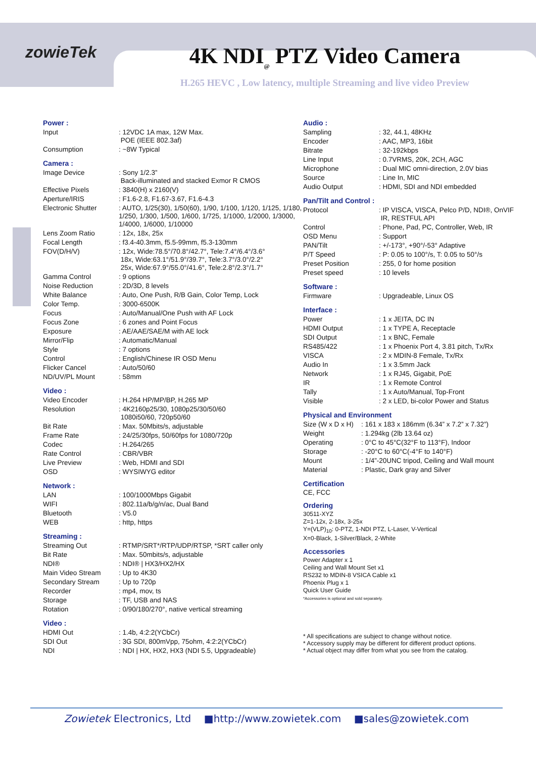zowieTek
4K NDI<sub>@</sub> PTZ Video Camera
H.265 HEVC , Low latency, multiple Streaming and live video Preview
Power :
| Input | : 12VDC 1A max, 12W Max. POE (IEEE 802.3af) |
| Consumption | : ~8W Typical |
Camera :
| Image Device | : Sony 1/2.3” Back-illuminated and stacked Exmor R CMOS |
| Effective Pixels | : 3840(H) x 2160(V) |
| Aperture/IRIS | : F1.6-2.8, F1.67-3.67, F1.6-4.3 |
| Electronic Shutter | : AUTO, 1/25(30), 1/50(60), 1/90, 1/100, 1/120, 1/125, 1/180, 1/250, 1/300, 1/500, 1/600, 1/725, 1/1000, 1/2000, 1/3000, 1/4000, 1/6000, 1/10000 |
| Lens Zoom Ratio | : 12x, 18x, 25x |
| Focal Length | : f3.4-40.3mm, f5.5-99mm, f5.3-130mm |
| FOV(D/H/V) | : 12x, Wide:78.5°/70.8°/42.7°, Tele:7.4°/6.4°/3.6° 18x, Wide:63.1°/51.9°/39.7°, Tele:3.7°/3.0°/2.2° 25x, Wide:67.9°/55.0°/41.6°, Tele:2.8°/2.3°/1.7° |
| Gamma Control | : 9 options |
| Noise Reduction | : 2D/3D, 8 levels |
| White Balance | : Auto, One Push, R/B Gain, Color Temp, Lock |
| Color Temp. | : 3000-6500K |
| Focus | : Auto/Manual/One Push with AF Lock |
| Focus Zone | : 6 zones and Point Focus |
| Exposure | : AE/AAE/SAE/M with AE lock |
| Mirror/Flip | : Automatic/Manual |
| Style | : 7 options |
| Control | : English/Chinese IR OSD Menu |
| Flicker Cancel | : Auto/50/60 |
| ND/UV/PL Mount | : 58mm |
Video :
| Video Encoder | : H.264 HP/MP/BP, H.265 MP |
| Resolution | : 4K2160p25/30, 1080p25/30/50/60 1080i50/60, 720p50/60 |
| Bit Rate | : Max. 50Mbits/s, adjustable |
| Frame Rate | : 24/25/30fps, 50/60fps for 1080/720p |
| Codec | : H.264/265 |
| Rate Control | : CBR/VBR |
| Live Preview | : Web, HDMI and SDI |
| OSD | : WYSIWYG editor |
Network :
| LAN | : 100/1000Mbps Gigabit |
| WIFI | : 802.11a/b/g/n/ac, Dual Band |
| Bluetooth | : V5.0 |
| WEB | : http, https |
Streaming :
| Streaming Out | : RTMP/SRT*/RTP/UDP/RTSP, *SRT caller only |
| Bit Rate | : Max. 50mbits/s, adjustable |
| NDI® | : NDI® / HX3/HX2/HX |
| Main Video Stream | : Up to 4K30 |
| Secondary Stream | : Up to 720p |
| Recorder | : mp4, mov, ts |
| Storage | : TF, USB and NAS |
| Rotation | : 0/90/180/270°, native vertical streaming |
Video :
| HDMI Out | : 1.4b, 4:2:2(YCbCr) |
| SDI Out | : 3G SDI, 800mVpp, 75ohm, 4:2:2(YCbCr) |
| NDI | : NDI / HX, HX2, HX3 (NDI 5.5, Upgradeable) |
Audio :
| Sampling | : 32, 44.1, 48KHz |
| Encoder | : AAC, MP3, 16bit |
| Bitrate | : 32-192kbps |
| Line Input | : 0.7VRMS, 20K, 2CH, AGC |
| Microphone | : Dual MIC omni-direction, 2.0V bias |
| Source | : Line In, MIC |
| Audio Output | : HDMI, SDI and NDI embedded |
Pan/Tilt and Control :
| Protocol | : IP VISCA, VISCA, Pelco P/D, NDI®, OnVIF IR, RESTFUL API |
| Control | : Phone, Pad, PC, Controller, Web, IR |
| OSD Menu | : Support |
| PAN/Tilt | : +/-173°, +90°/-53° Adaptive |
| P/T Speed | : P: 0.05 to 100°/s, T: 0.05 to 50°/s |
| Preset Position | : 255, 0 for home position |
| Preset speed | : 10 levels |
Software :
| Firmware | : Upgradeable, Linux OS |
Interface :
| Power | : 1 x JEITA, DC IN |
| HDMI Output | : 1 x TYPE A, Receptacle |
| SDI Output | : 1 x BNC, Female |
| RS485/422 | : 1 x Phoenix Port 4, 3.81 pitch, Tx/Rx |
| VISCA | : 2 x MDIN-8 Female, Tx/Rx |
| Audio In | : 1 x 3.5mm Jack |
| Network | : 1 x RJ45, Gigabit, PoE |
| IR | : 1 x Remote Control |
| Tally | : 1 x Auto/Manual, Top-Front |
| Visible | : 2 x LED, bi-color Power and Status |
Physical and Environment
| Size (W x D x H) | : 161 x 183 x 186mm (6.34” x 7.2” x 7.32”) |
| Weight | : 1.294kg (2lb 13.64 oz) |
| Operating | : 0°C to 45°C(32°F to 113°F), Indoor |
| Storage | : -20°C to 60°C(-4°F to 140°F) |
| Mount | : 1/4”-20UNC tripod, Ceiling and Wall mount |
| Material | : Plastic, Dark gray and Silver |
Certification
CE, FCC
Ordering
30511-XYZ
Z=1-12x, 2-18x, 3-25x
Y=(VLP)<sub>10</sub>: 0-PTZ, 1-NDI PTZ, L-Laser, V-Vertical
X=0-Black, 1-Silver/Black, 2-White
Accessories
Power Adapter x 1
Ceiling and Wall Mount Set x1
RS232 to MDIN-8 VSICA Cable x1
Phoenix Plug x 1
Quick User Guide
*Accessories is optional and sold separately.
* All specifications are subject to change without notice.
* Accessory supply may be different for different product options.
* Actual object may differ from what you see from the catalog.
Zowietek Electronics, Ltd ■http://www.zowietek.com ■sales@zowietek.com